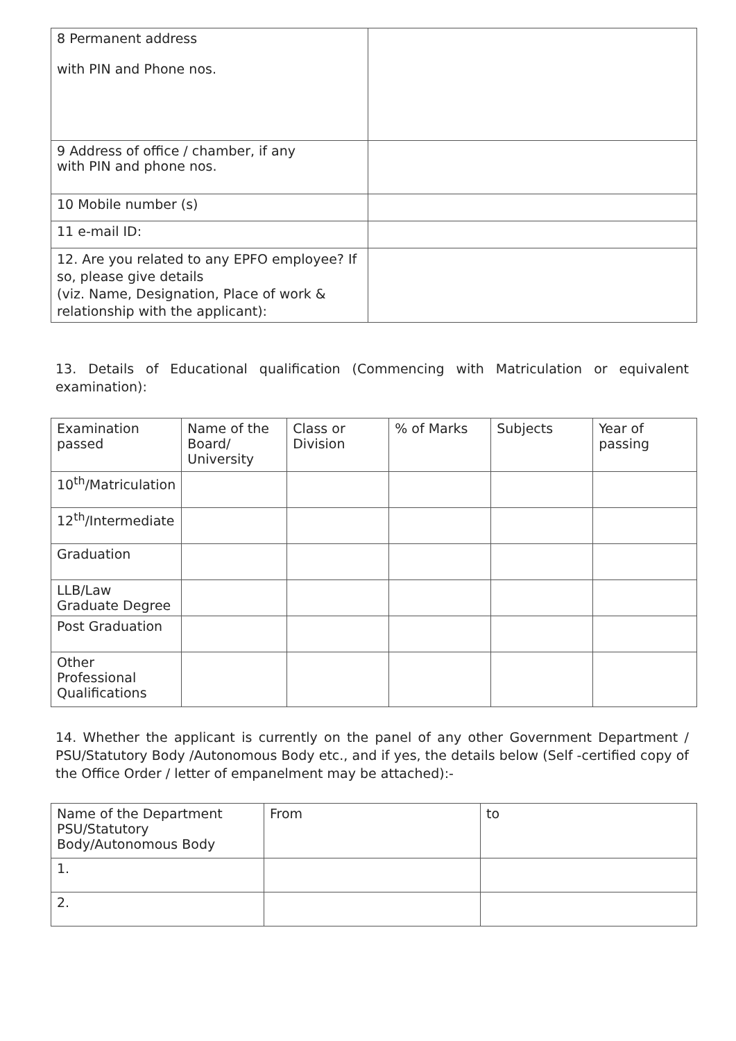| 8 Permanent address with PIN and Phone nos. | |
| 9 Address of office / chamber, if any with PIN and phone nos. | |
| 10 Mobile number (s) | |
| 11 e-mail ID: | |
| 12. Are you related to any EPFO employee? If so, please give details (viz. Name, Designation, Place of work & relationship with the applicant): | |
13. Details of Educational qualification (Commencing with Matriculation or equivalent examination):
| Examination passed | Name of the Board/ University | Class or Division | % of Marks | Subjects | Year of passing |
| --- | --- | --- | --- | --- | --- |
| 10<sup>th</sup>/Matriculation | | | | | |
| 12<sup>th</sup>/Intermediate | | | | | |
| Graduation | | | | | |
| LLB/Law Graduate Degree | | | | | |
| Post Graduation | | | | | |
| Other Professional Qualifications | | | | | |
14. Whether the applicant is currently on the panel of any other Government Department / PSU/Statutory Body /Autonomous Body etc., and if yes, the details below (Self -certified copy of the Office Order / letter of empanelment may be attached):-
| Name of the Department PSU/Statutory Body/Autonomous Body | From | to |
| 1. | | |
| 2. | | |